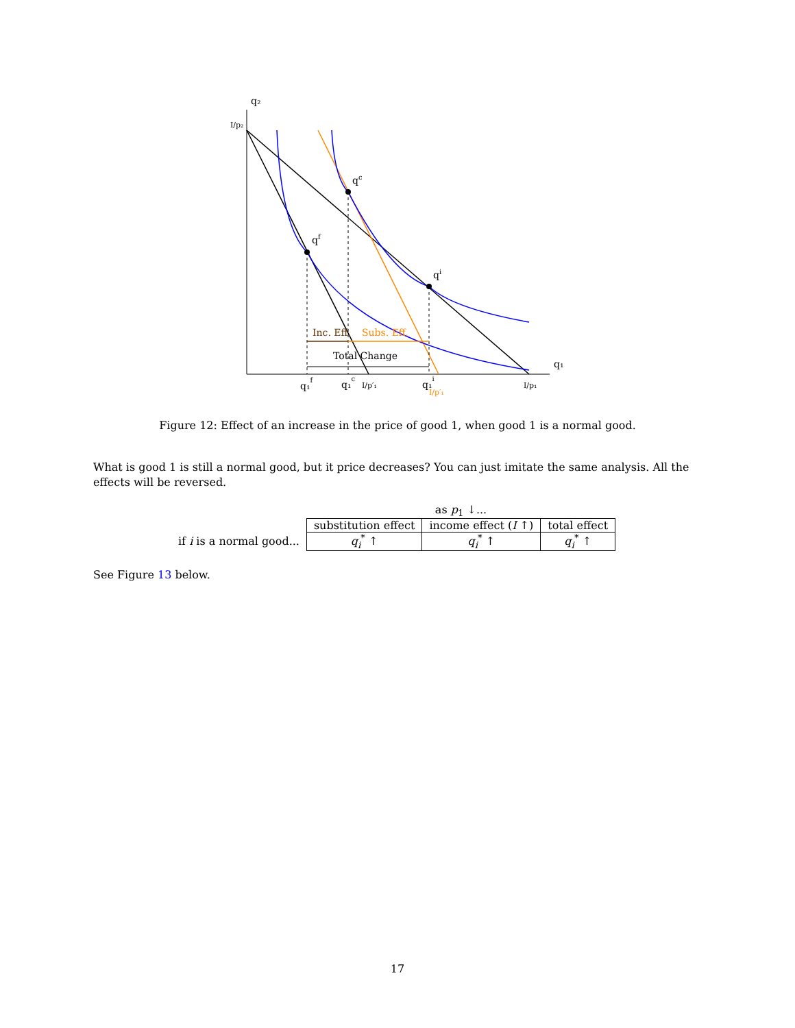q₂
q₁
I/p₂
qf
qc
qi
Inc. Eff.
Subs. Eff.
Total Change
q₁f
q₁c
I/p′₁
q₁i
I/p′₁
I/p₁
Figure 12: Effect of an increase in the price of good 1, when good 1 is a normal good.
What is good 1 is still a normal good, but it price decreases? You can just imitate the same analysis. All the effects will be reversed.
| | as p<sub>1</sub> ↓... | | |
| | substitution effect | income effect ( I ↑) | total effect |
| if i is a normal good... | q<sub>i</sub><sup>*</sup> ↑ | q<sub>i</sub><sup>*</sup> ↑ | q<sub>i</sub><sup>*</sup> ↑ |
See Figure 13 below.
17